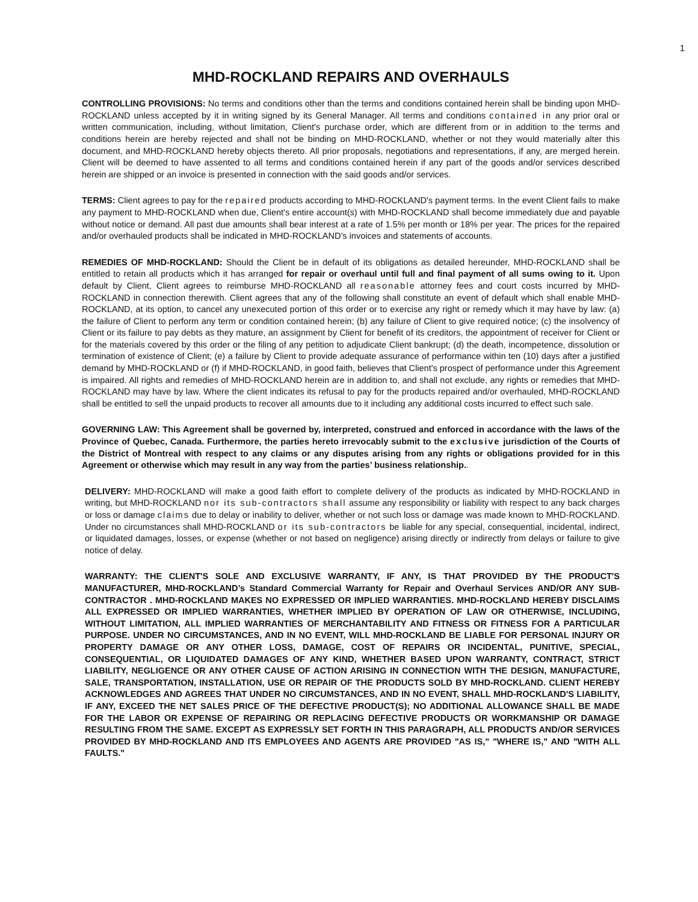1
MHD-ROCKLAND REPAIRS AND OVERHAULS
CONTROLLING PROVISIONS: No terms and conditions other than the terms and conditions contained herein shall be binding upon MHD-ROCKLAND unless accepted by it in writing signed by its General Manager. All terms and conditions contained in any prior oral or written communication, including, without limitation, Client's purchase order, which are different from or in addition to the terms and conditions herein are hereby rejected and shall not be binding on MHD-ROCKLAND, whether or not they would materially alter this document, and MHD-ROCKLAND hereby objects thereto. All prior proposals, negotiations and representations, if any, are merged herein. Client will be deemed to have assented to all terms and conditions contained herein if any part of the goods and/or services described herein are shipped or an invoice is presented in connection with the said goods and/or services.
TERMS: Client agrees to pay for the repaired products according to MHD-ROCKLAND's payment terms. In the event Client fails to make any payment to MHD-ROCKLAND when due, Client's entire account(s) with MHD-ROCKLAND shall become immediately due and payable without notice or demand. All past due amounts shall bear interest at a rate of 1.5% per month or 18% per year. The prices for the repaired and/or overhauled products shall be indicated in MHD-ROCKLAND’s invoices and statements of accounts.
REMEDIES OF MHD-ROCKLAND: Should the Client be in default of its obligations as detailed hereunder, MHD-ROCKLAND shall be entitled to retain all products which it has arranged for repair or overhaul until full and final payment of all sums owing to it. Upon default by Client, Client agrees to reimburse MHD-ROCKLAND all reasonable attorney fees and court costs incurred by MHD-ROCKLAND in connection therewith. Client agrees that any of the following shall constitute an event of default which shall enable MHD-ROCKLAND, at its option, to cancel any unexecuted portion of this order or to exercise any right or remedy which it may have by law: (a) the failure of Client to perform any term or condition contained herein; (b) any failure of Client to give required notice; (c) the insolvency of Client or its failure to pay debts as they mature, an assignment by Client for benefit of its creditors, the appointment of receiver for Client or for the materials covered by this order or the filing of any petition to adjudicate Client bankrupt; (d) the death, incompetence, dissolution or termination of existence of Client; (e) a failure by Client to provide adequate assurance of performance within ten (10) days after a justified demand by MHD-ROCKLAND or (f) if MHD-ROCKLAND, in good faith, believes that Client's prospect of performance under this Agreement is impaired. All rights and remedies of MHD-ROCKLAND herein are in addition to, and shall not exclude, any rights or remedies that MHD-ROCKLAND may have by law. Where the client indicates its refusal to pay for the products repaired and/or overhauled, MHD-ROCKLAND shall be entitled to sell the unpaid products to recover all amounts due to it including any additional costs incurred to effect such sale.
GOVERNING LAW: This Agreement shall be governed by, interpreted, construed and enforced in accordance with the laws of the Province of Quebec, Canada. Furthermore, the parties hereto irrevocably submit to the exclusive jurisdiction of the Courts of the District of Montreal with respect to any claims or any disputes arising from any rights or obligations provided for in this Agreement or otherwise which may result in any way from the parties’ business relationship..
DELIVERY: MHD-ROCKLAND will make a good faith effort to complete delivery of the products as indicated by MHD-ROCKLAND in writing, but MHD-ROCKLAND nor its sub-contractors shall assume any responsibility or liability with respect to any back charges or loss or damage claims due to delay or inability to deliver, whether or not such loss or damage was made known to MHD-ROCKLAND. Under no circumstances shall MHD-ROCKLAND or its sub-contractors be liable for any special, consequential, incidental, indirect, or liquidated damages, losses, or expense (whether or not based on negligence) arising directly or indirectly from delays or failure to give notice of delay.
WARRANTY: THE CLIENT'S SOLE AND EXCLUSIVE WARRANTY, IF ANY, IS THAT PROVIDED BY THE PRODUCT'S MANUFACTURER, MHD-ROCKLAND’s Standard Commercial Warranty for Repair and Overhaul Services AND/OR ANY SUB-CONTRACTOR . MHD-ROCKLAND MAKES NO EXPRESSED OR IMPLIED WARRANTIES. MHD-ROCKLAND HEREBY DISCLAIMS ALL EXPRESSED OR IMPLIED WARRANTIES, WHETHER IMPLIED BY OPERATION OF LAW OR OTHERWISE, INCLUDING, WITHOUT LIMITATION, ALL IMPLIED WARRANTIES OF MERCHANTABILITY AND FITNESS OR FITNESS FOR A PARTICULAR PURPOSE. UNDER NO CIRCUMSTANCES, AND IN NO EVENT, WILL MHD-ROCKLAND BE LIABLE FOR PERSONAL INJURY OR PROPERTY DAMAGE OR ANY OTHER LOSS, DAMAGE, COST OF REPAIRS OR INCIDENTAL, PUNITIVE, SPECIAL, CONSEQUENTIAL, OR LIQUIDATED DAMAGES OF ANY KIND, WHETHER BASED UPON WARRANTY, CONTRACT, STRICT LIABILITY, NEGLIGENCE OR ANY OTHER CAUSE OF ACTION ARISING IN CONNECTION WITH THE DESIGN, MANUFACTURE, SALE, TRANSPORTATION, INSTALLATION, USE OR REPAIR OF THE PRODUCTS SOLD BY MHD-ROCKLAND. CLIENT HEREBY ACKNOWLEDGES AND AGREES THAT UNDER NO CIRCUMSTANCES, AND IN NO EVENT, SHALL MHD-ROCKLAND'S LIABILITY, IF ANY, EXCEED THE NET SALES PRICE OF THE DEFECTIVE PRODUCT(S); NO ADDITIONAL ALLOWANCE SHALL BE MADE FOR THE LABOR OR EXPENSE OF REPAIRING OR REPLACING DEFECTIVE PRODUCTS OR WORKMANSHIP OR DAMAGE RESULTING FROM THE SAME. EXCEPT AS EXPRESSLY SET FORTH IN THIS PARAGRAPH, ALL PRODUCTS AND/OR SERVICES PROVIDED BY MHD-ROCKLAND AND ITS EMPLOYEES AND AGENTS ARE PROVIDED "AS IS," "WHERE IS," AND "WITH ALL FAULTS."